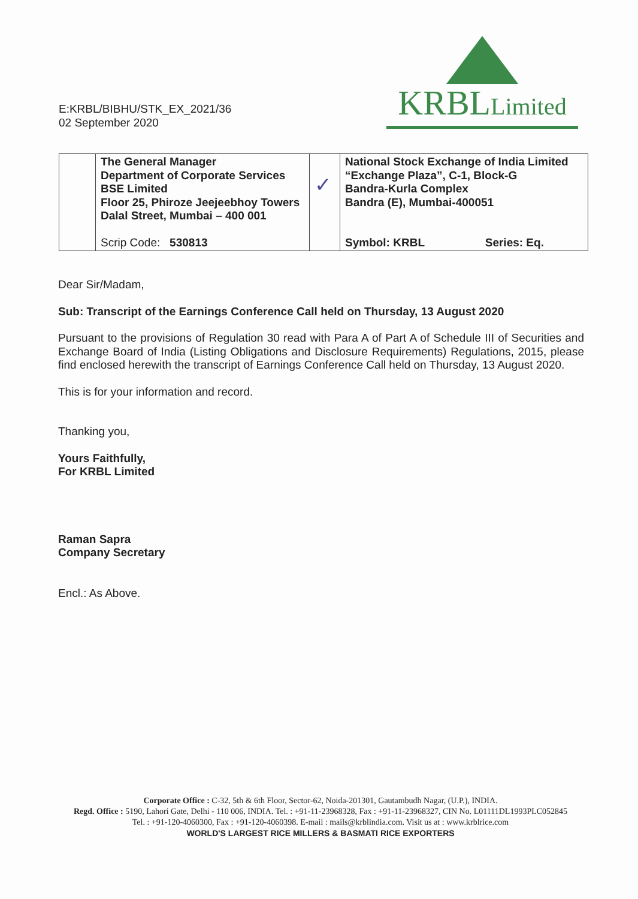E:KRBL/BIBHU/STK_EX_2021/36
02 September 2020
KRBLLimited
| | The General Manager Department of Corporate Services BSE Limited Floor 25, Phiroze Jeejeebhoy Towers Dalal Street, Mumbai – 400 001 | ✓ | National Stock Exchange of India Limited “Exchange Plaza”, C-1, Block-G Bandra-Kurla Complex Bandra (E), Mumbai-400051 | |
| | Scrip Code: 530813 | | Symbol: KRBL | Series: Eq. |
Dear Sir/Madam,
Sub: Transcript of the Earnings Conference Call held on Thursday, 13 August 2020
Pursuant to the provisions of Regulation 30 read with Para A of Part A of Schedule III of Securities and Exchange Board of India (Listing Obligations and Disclosure Requirements) Regulations, 2015, please find enclosed herewith the transcript of Earnings Conference Call held on Thursday, 13 August 2020.
This is for your information and record.
Thanking you,
Yours Faithfully,
For KRBL Limited
Raman Sapra
Company Secretary
Encl.: As Above.
Corporate Office : C-32, 5th & 6th Floor, Sector-62, Noida-201301, Gautambudh Nagar, (U.P.), INDIA.
Regd. Office : 5190, Lahori Gate, Delhi - 110 006, INDIA. Tel. : +91-11-23968328, Fax : +91-11-23968327, CIN No. L01111DL1993PLC052845
Tel. : +91-120-4060300, Fax : +91-120-4060398. E-mail : mails@krblindia.com. Visit us at : www.krblrice.com
WORLD'S LARGEST RICE MILLERS & BASMATI RICE EXPORTERS